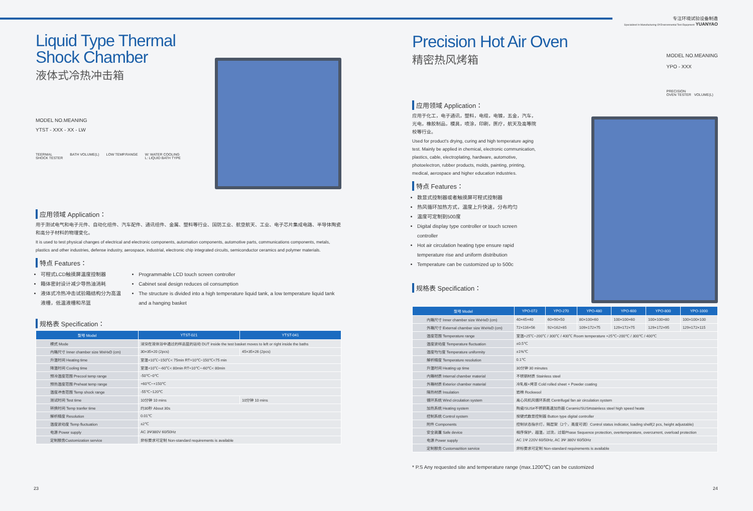Liquid Type Thermal
Shock Chamber
液体式冷热冲击箱
MODEL NO.MEANING
YTST - XXX - XX - LW
TEERMAL
SHOCK TESTER BATH VOLUME(L) LOW TEMP.RANGE W: WATER COOLING
L: LIQUID BATH TYPE
应用领域 Application：
用于测试电气和电子元件、自动化组件、汽车配件、通讯组件、金属、塑料等行业、国防工业、航空航天、工业、电子芯片集成电路、半导体陶瓷和高分子材料的物理变化。
It is used to test physical changes of electrical and electronic components, automation components, automotive parts, communications components, metals, plastics and other industries, defense industry, aerospace, industrial, electronic chip integrated circuits, semiconductor ceramics and polymer materials.
特点 Features：
可程式LCD触摸屏温度控制器
箱体密封设计减少导热油消耗
液体式冷热冲击试验箱结构分为高温液槽，低温液槽和吊篮
Programmable LCD touch screen controller
Cabinet seal design reduces oil consumption
The structure is divided into a high temperature liquid tank, a low temperature liquid tank and a hanging basket
规格表 Specification：
| 型号 Model | YTST-021 | YTST-041 |
| --- | --- | --- |
| 模式 Mode | 浸没在液体浴中通过的样品篮的运动 DUT inside the test basket moves to left or right inside the baths | |
| 内箱尺寸 Inner chamber size WxHxD (cm) | 30×35×20 (2pcs) | 45×35×26 (2pcs) |
| 升温时间 Heating time | 室温+10℃~150℃< 75min RT+10℃~150℃<75 min | |
| 降温时间 Cooling time | 室温+10℃~-60℃< 80min RT+10℃~-60℃< 80min | |
| 预冷温度范围 Precool temp range | -50℃~0℃ | |
| 预热温度范围 Preheat temp range | +60℃~+150℃ | |
| 温度冲击范围 Temp shock range | -55℃~120℃ | |
| 测试时间 Test time | 10分钟 10 mins | 10分钟 10 mins |
| 转换时间 Temp tranfer time | 约30秒 About 30s | |
| 解析精度 Resolution | 0.01℃ | |
| 温度波动度 Temp fluctuation | ±2℃ | |
| 电源 Power supply | AC 3Ψ380V 60/50Hz | |
| 定制服务Customization service | 非标要求可定制 Non-standard requirements is available | |
23
专注环境试验设备制造
Specialized In Manufacturing Of Environmental Test Equipment YUANYAO
Precision Hot Air Oven
精密热风烤箱
MODEL NO.MEANING
YPO - XXX
PRECISION
OVEN TESTER VOLUME(L)
应用领域 Application：
应用于化工，电子通讯，塑料，电缆，电镀，五金，汽车，光电，橡胶制品，模具，喷涂，印刷，医疗，航天及高等院校等行业。
Used for product's drying, curing and high temperature aging test. Mainly be applied in chemical, electronic communication, plastics, cable, electroplating, hardware, automotive, photoelectron, rubber products, molds, painting, printing, medical, aerospace and higher education industries.
特点 Features：
数显式控制器或者触摸屏可程式控制器
热风循环加热方式，温度上升快速，分布均匀
温度可定制到500度
Digital display type controller or touch screen controller
Hot air circulation heating type ensure rapid temperature rise and uniform distribution
Temperature can be customized up to 500c
规格表 Specification：
| 型号 Model | YPO-072 | YPO-270 | YPO-480 | YPO-600 | YPO-800 | YPO-1000 |
| --- | --- | --- | --- | --- | --- | --- |
| 内箱尺寸 Inner chamber size WxHxD (cm) | 40×45×40 | 60×90×50 | 80×100×60 | 100×100×60 | 100×100×80 | 100×100×100 |
| 外箱尺寸 External chamber size WxHxD (cm) | 72×116×56 | 92×162×65 | 109×172×75 | 129×172×75 | 129×172×95 | 129×172×115 |
| 温度范围 Temperature range | 室温+25℃~200℃ / 300℃ / 400℃ Room temperature +25℃~200℃ / 300℃ / 400℃ | | | | | |
| 温度波动度 Temperature fluctuation | ±0.5℃ | | | | | |
| 温度均匀度 Temperature uniformity | ±1%℃ | | | | | |
| 解析精度 Temperature resolution | 0.1℃ | | | | | |
| 升温时间 Heating up time | 30分钟 30 minutes | | | | | |
| 内箱材质 Internal chamber material | 不锈钢材质 Stainless steel | | | | | |
| 外箱材质 Exterior chamber material | 冷轧板+烤漆 Cold rolled sheet + Powder coating | | | | | |
| 隔热材质 Insulation | 岩棉 Rockwool | | | | | |
| 循环系统 Wind circulation system | 离心风机风循环系统 Centrifugal fan air circulation system | | | | | |
| 加热系统 Heating system | 陶瓷/SUS#不锈钢高速加热器 Ceramic/SUS#stainless steel high speed heate | | | | | |
| 控制系统 Control system | 按键式数显控制器 Button type digital controller | | | | | |
| 附件 Components | 控制状态指示灯，隔层架（2个，高度可调）Control status indicator, loading shelf(2 pcs, height adjustable) | | | | | |
| 安全装置 Safe device | 相序保护，超温，过流，过载Phase Sequence protection, overtemperature, overcurrent, overload protection | | | | | |
| 电源 Power supply | AC 1Ψ 220V 60/50Hz, AC 3Ψ 380V 60/50Hz | | | | | |
| 定制服务 Customazition service | 非标要求可定制 Non-standard requirements is available | | | | | |
* P.S Any requested site and temperature range (max.1200℃) can be customized
24